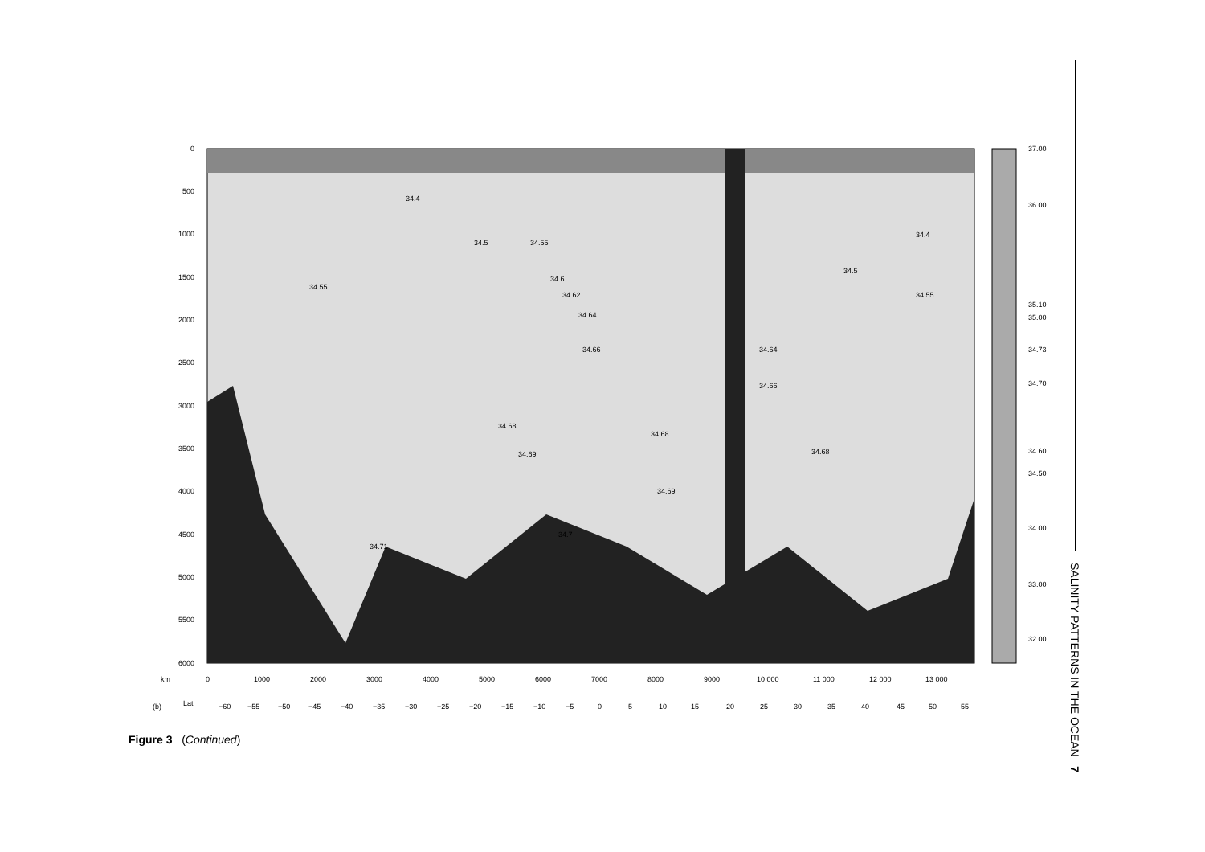0
500
1000
1500
2000
2500
3000
3500
4000
4500
5000
5500
6000
37.00
36.00
35.10
35.00
34.73
34.70
34.60
34.50
34.00
33.00
32.00
km
0
1000
2000
3000
4000
5000
6000
7000
8000
9000
10 000
11 000
12 000
13 000
(b)
Lat
−60
−55
−50
−45
−40
−35
−30
−25
−20
−15
−10
−5
0
5
10
15
20
25
30
35
40
45
50
55
34.4
34.5
34.55
34.55
34.6
34.62
34.64
34.66
34.68
34.68
34.69
34.69
34.71
34.7
34.55
34.5
34.4
34.64
34.66
34.68
Figure 3 (Continued)
SALINITY PATTERNS IN THE OCEAN 7